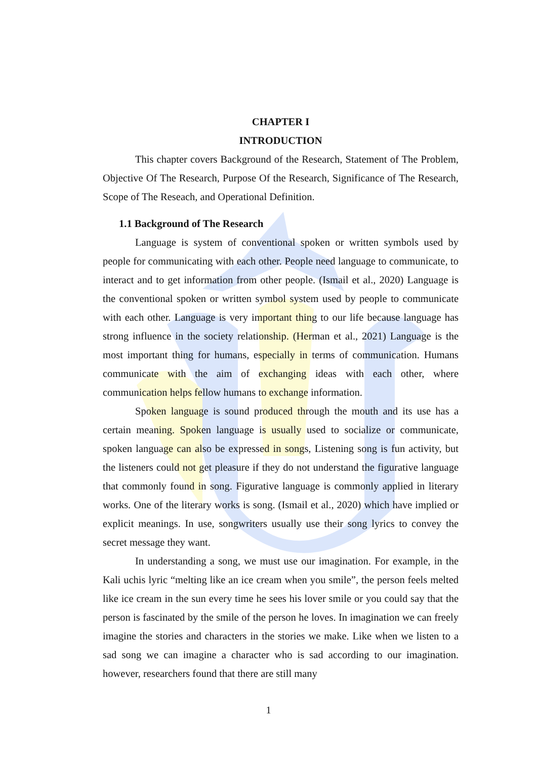CHAPTER I
INTRODUCTION
This chapter covers Background of the Research, Statement of The Problem, Objective Of The Research, Purpose Of the Research, Significance of The Research, Scope of The Reseach, and Operational Definition.
1.1 Background of The Research
Language is system of conventional spoken or written symbols used by people for communicating with each other. People need language to communicate, to interact and to get information from other people. (Ismail et al., 2020) Language is the conventional spoken or written symbol system used by people to communicate with each other. Language is very important thing to our life because language has strong influence in the society relationship. (Herman et al., 2021) Language is the most important thing for humans, especially in terms of communication. Humans communicate with the aim of exchanging ideas with each other, where communication helps fellow humans to exchange information.
Spoken language is sound produced through the mouth and its use has a certain meaning. Spoken language is usually used to socialize or communicate, spoken language can also be expressed in songs, Listening song is fun activity, but the listeners could not get pleasure if they do not understand the figurative language that commonly found in song. Figurative language is commonly applied in literary works. One of the literary works is song. (Ismail et al., 2020) which have implied or explicit meanings. In use, songwriters usually use their song lyrics to convey the secret message they want.
In understanding a song, we must use our imagination. For example, in the Kali uchis lyric “melting like an ice cream when you smile”, the person feels melted like ice cream in the sun every time he sees his lover smile or you could say that the person is fascinated by the smile of the person he loves. In imagination we can freely imagine the stories and characters in the stories we make. Like when we listen to a sad song we can imagine a character who is sad according to our imagination. however, researchers found that there are still many
1